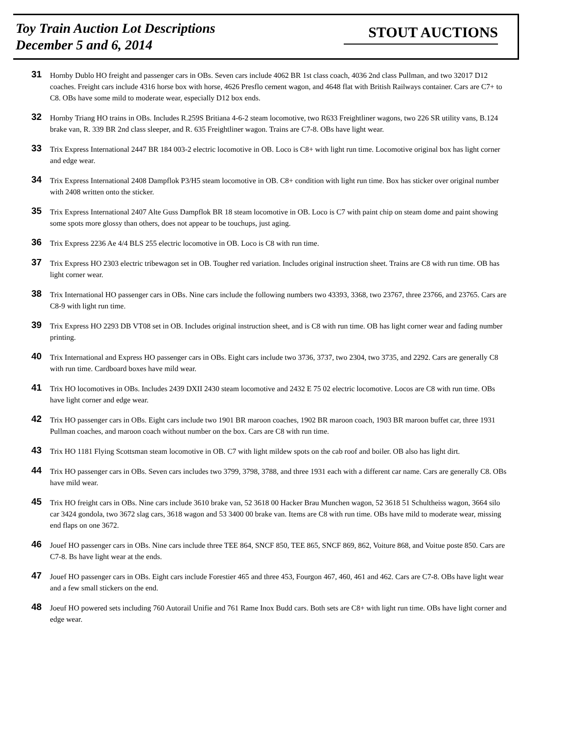Toy Train Auction Lot Descriptions
December 5 and 6, 2014
STOUT AUCTIONS
31
Hornby Dublo HO freight and passenger cars in OBs. Seven cars include 4062 BR 1st class coach, 4036 2nd class Pullman, and two 32017 D12 coaches. Freight cars include 4316 horse box with horse, 4626 Presflo cement wagon, and 4648 flat with British Railways container. Cars are C7+ to C8. OBs have some mild to moderate wear, especially D12 box ends.
32
Hornby Triang HO trains in OBs. Includes R.259S Britiana 4-6-2 steam locomotive, two R633 Freightliner wagons, two 226 SR utility vans, B.124 brake van, R. 339 BR 2nd class sleeper, and R. 635 Freightliner wagon. Trains are C7-8. OBs have light wear.
33
Trix Express International 2447 BR 184 003-2 electric locomotive in OB. Loco is C8+ with light run time. Locomotive original box has light corner and edge wear.
34
Trix Express International 2408 Dampflok P3/H5 steam locomotive in OB. C8+ condition with light run time. Box has sticker over original number with 2408 written onto the sticker.
35
Trix Express International 2407 Alte Guss Dampflok BR 18 steam locomotive in OB. Loco is C7 with paint chip on steam dome and paint showing some spots more glossy than others, does not appear to be touchups, just aging.
36
Trix Express 2236 Ae 4/4 BLS 255 electric locomotive in OB. Loco is C8 with run time.
37
Trix Express HO 2303 electric tribewagon set in OB. Tougher red variation. Includes original instruction sheet. Trains are C8 with run time. OB has light corner wear.
38
Trix International HO passenger cars in OBs. Nine cars include the following numbers two 43393, 3368, two 23767, three 23766, and 23765. Cars are C8-9 with light run time.
39
Trix Express HO 2293 DB VT08 set in OB. Includes original instruction sheet, and is C8 with run time. OB has light corner wear and fading number printing.
40
Trix International and Express HO passenger cars in OBs. Eight cars include two 3736, 3737, two 2304, two 3735, and 2292. Cars are generally C8 with run time. Cardboard boxes have mild wear.
41
Trix HO locomotives in OBs. Includes 2439 DXII 2430 steam locomotive and 2432 E 75 02 electric locomotive. Locos are C8 with run time. OBs have light corner and edge wear.
42
Trix HO passenger cars in OBs. Eight cars include two 1901 BR maroon coaches, 1902 BR maroon coach, 1903 BR maroon buffet car, three 1931 Pullman coaches, and maroon coach without number on the box. Cars are C8 with run time.
43
Trix HO 1181 Flying Scottsman steam locomotive in OB. C7 with light mildew spots on the cab roof and boiler. OB also has light dirt.
44
Trix HO passenger cars in OBs. Seven cars includes two 3799, 3798, 3788, and three 1931 each with a different car name. Cars are generally C8. OBs have mild wear.
45
Trix HO freight cars in OBs. Nine cars include 3610 brake van, 52 3618 00 Hacker Brau Munchen wagon, 52 3618 51 Schultheiss wagon, 3664 silo car 3424 gondola, two 3672 slag cars, 3618 wagon and 53 3400 00 brake van. Items are C8 with run time. OBs have mild to moderate wear, missing end flaps on one 3672.
46
Jouef HO passenger cars in OBs. Nine cars include three TEE 864, SNCF 850, TEE 865, SNCF 869, 862, Voiture 868, and Voitue poste 850. Cars are C7-8. Bs have light wear at the ends.
47
Jouef HO passenger cars in OBs. Eight cars include Forestier 465 and three 453, Fourgon 467, 460, 461 and 462. Cars are C7-8. OBs have light wear and a few small stickers on the end.
48
Joeuf HO powered sets including 760 Autorail Unifie and 761 Rame Inox Budd cars. Both sets are C8+ with light run time. OBs have light corner and edge wear.